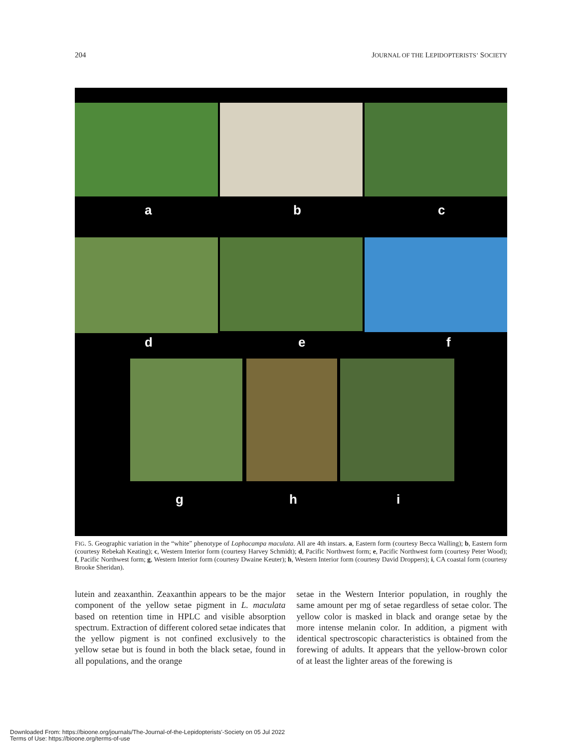204 JOURNAL OF THE LEPIDOPTERISTS’ SOCIETY
a b c
d e f
g h i
FIG. 5. Geographic variation in the “white” phenotype of Lophocampa maculata. All are 4th instars. a, Eastern form (courtesy Becca Walling); b, Eastern form (courtesy Rebekah Keating); c, Western Interior form (courtesy Harvey Schmidt); d, Pacific Northwest form; e, Pacific Northwest form (courtesy Peter Wood); f, Pacific Northwest form; g, Western Interior form (courtesy Dwaine Keuter); h, Western Interior form (courtesy David Droppers); i, CA coastal form (courtesy Brooke Sheridan).
lutein and zeaxanthin. Zeaxanthin appears to be the major component of the yellow setae pigment in L. maculata based on retention time in HPLC and visible absorption spectrum. Extraction of different colored setae indicates that the yellow pigment is not confined exclusively to the yellow setae but is found in both the black setae, found in all populations, and the orange
setae in the Western Interior population, in roughly the same amount per mg of setae regardless of setae color. The yellow color is masked in black and orange setae by the more intense melanin color. In addition, a pigment with identical spectroscopic characteristics is obtained from the forewing of adults. It appears that the yellow-brown color of at least the lighter areas of the forewing is
Downloaded From: https://bioone.org/journals/The-Journal-of-the-Lepidopterists'-Society on 05 Jul 2022
Terms of Use: https://bioone.org/terms-of-use